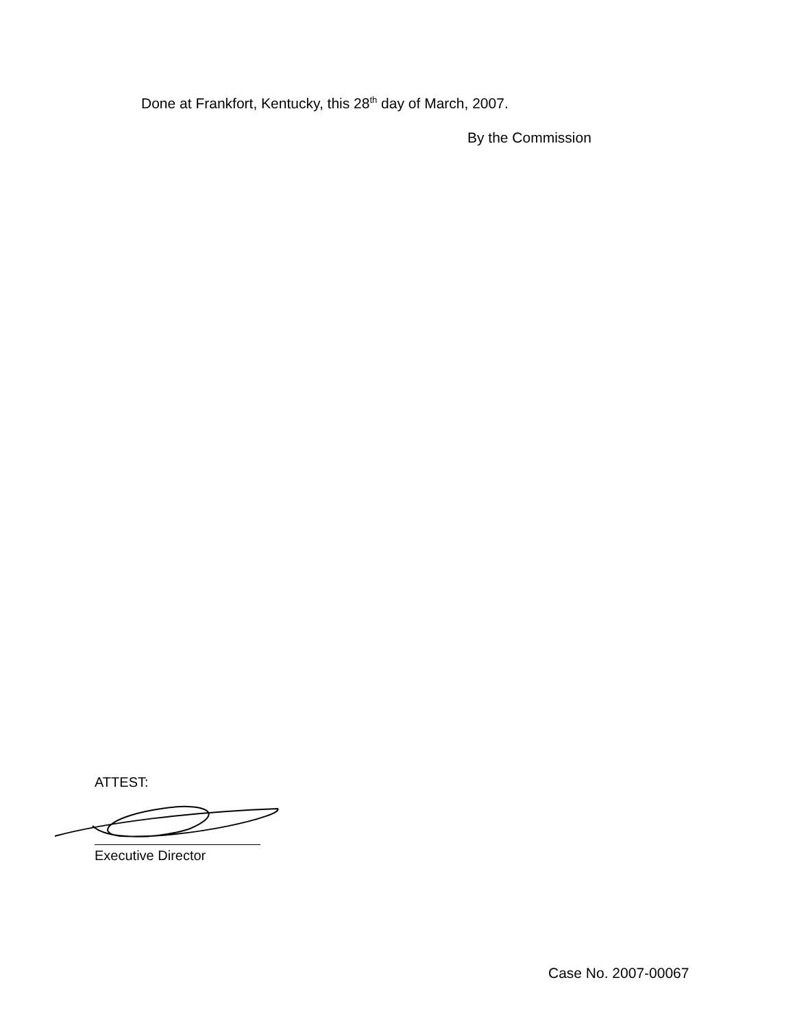Done at Frankfort, Kentucky, this 28<sup>th</sup> day of March, 2007.
By the Commission
ATTEST:
Executive Director
Case No. 2007-00067